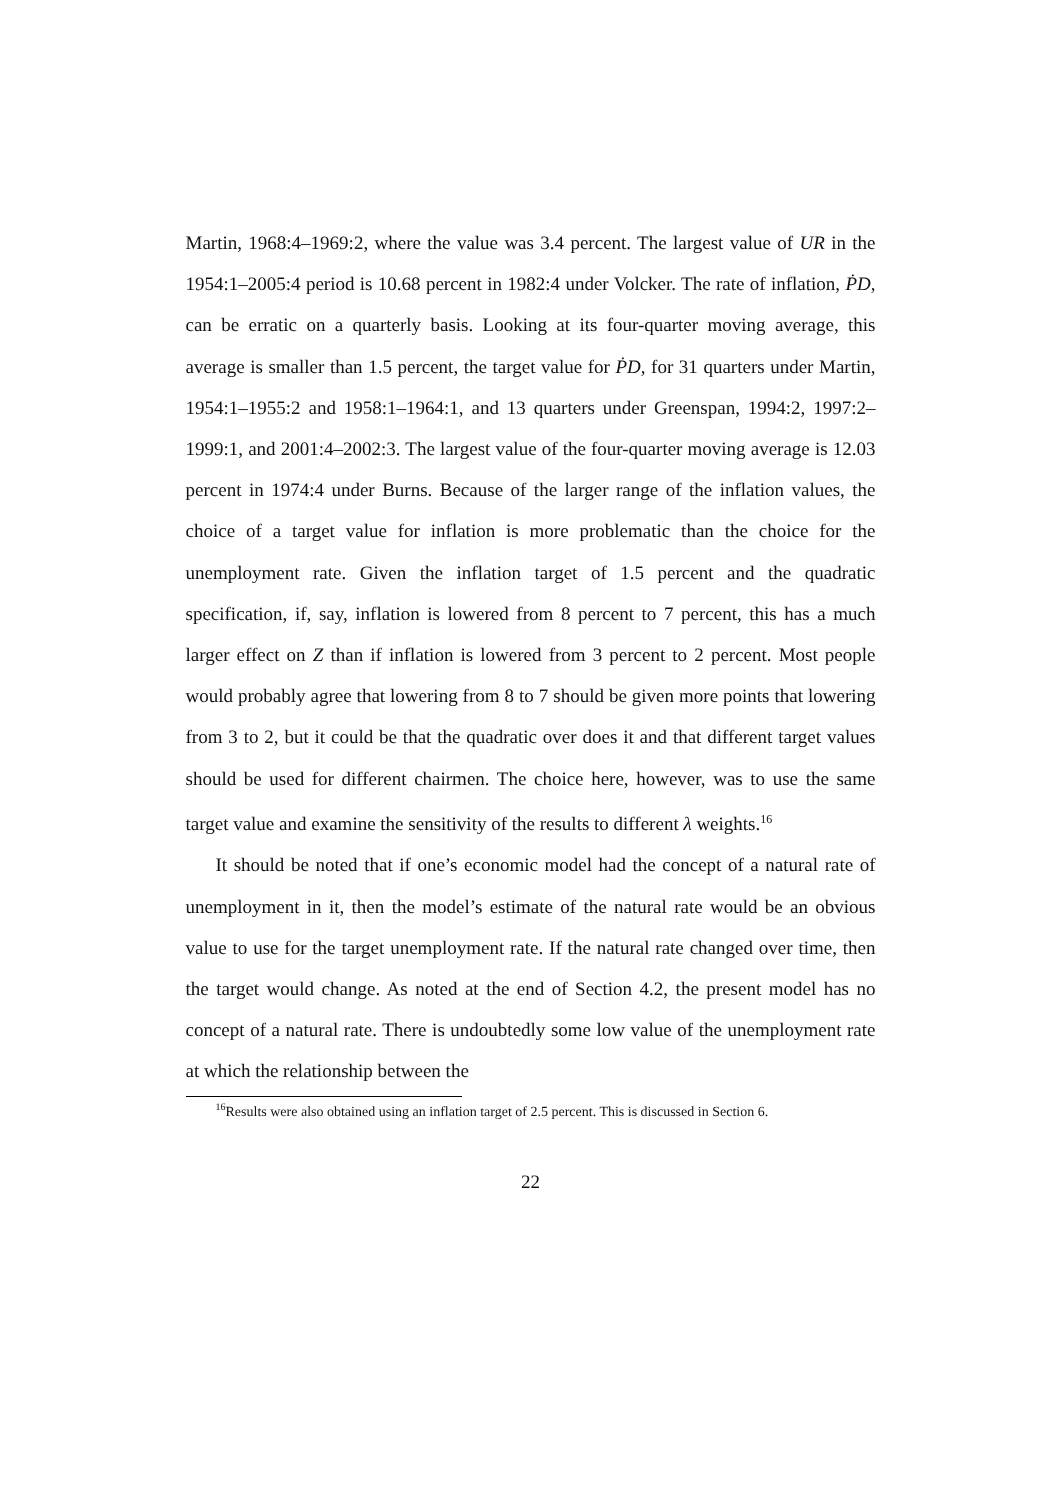Martin, 1968:4–1969:2, where the value was 3.4 percent. The largest value of UR in the 1954:1–2005:4 period is 10.68 percent in 1982:4 under Volcker. The rate of inflation, ṖD, can be erratic on a quarterly basis. Looking at its four-quarter moving average, this average is smaller than 1.5 percent, the target value for ṖD, for 31 quarters under Martin, 1954:1–1955:2 and 1958:1–1964:1, and 13 quarters under Greenspan, 1994:2, 1997:2–1999:1, and 2001:4–2002:3. The largest value of the four-quarter moving average is 12.03 percent in 1974:4 under Burns. Because of the larger range of the inflation values, the choice of a target value for inflation is more problematic than the choice for the unemployment rate. Given the inflation target of 1.5 percent and the quadratic specification, if, say, inflation is lowered from 8 percent to 7 percent, this has a much larger effect on Z than if inflation is lowered from 3 percent to 2 percent. Most people would probably agree that lowering from 8 to 7 should be given more points that lowering from 3 to 2, but it could be that the quadratic over does it and that different target values should be used for different chairmen. The choice here, however, was to use the same target value and examine the sensitivity of the results to different λ weights.<sup>16</sup>
It should be noted that if one’s economic model had the concept of a natural rate of unemployment in it, then the model’s estimate of the natural rate would be an obvious value to use for the target unemployment rate. If the natural rate changed over time, then the target would change. As noted at the end of Section 4.2, the present model has no concept of a natural rate. There is undoubtedly some low value of the unemployment rate at which the relationship between the
<sup>16</sup> Results were also obtained using an inflation target of 2.5 percent. This is discussed in Section 6.
22